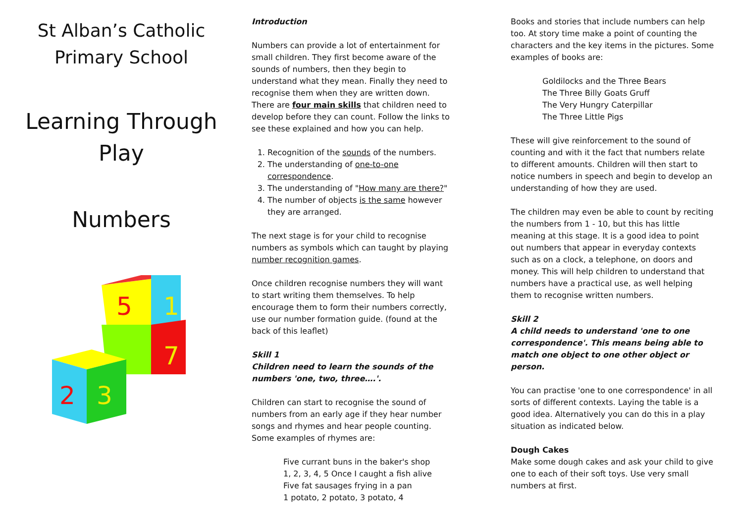St Alban’s Catholic
Primary School
Learning Through
Play
Numbers
5
1
7
2
3
Introduction
Numbers can provide a lot of entertainment for small children. They first become aware of the sounds of numbers, then they begin to understand what they mean. Finally they need to recognise them when they are written down.
There are four main skills that children need to develop before they can count. Follow the links to see these explained and how you can help.
1. Recognition of the sounds of the numbers.
2. The understanding of one-to-one correspondence.
3. The understanding of "How many are there?"
4. The number of objects is the same however they are arranged.
The next stage is for your child to recognise numbers as symbols which can taught by playing number recognition games.
Once children recognise numbers they will want to start writing them themselves. To help encourage them to form their numbers correctly, use our number formation guide. (found at the back of this leaflet)
Skill 1
Children need to learn the sounds of the numbers 'one, two, three….'.
Children can start to recognise the sound of numbers from an early age if they hear number songs and rhymes and hear people counting. Some examples of rhymes are:
Five currant buns in the baker's shop
1, 2, 3, 4, 5 Once I caught a fish alive
Five fat sausages frying in a pan
1 potato, 2 potato, 3 potato, 4
Books and stories that include numbers can help too. At story time make a point of counting the characters and the key items in the pictures. Some examples of books are:
Goldilocks and the Three Bears
The Three Billy Goats Gruff
The Very Hungry Caterpillar
The Three Little Pigs
These will give reinforcement to the sound of counting and with it the fact that numbers relate to different amounts. Children will then start to notice numbers in speech and begin to develop an understanding of how they are used.
The children may even be able to count by reciting the numbers from 1 - 10, but this has little meaning at this stage. It is a good idea to point out numbers that appear in everyday contexts such as on a clock, a telephone, on doors and money. This will help children to understand that numbers have a practical use, as well helping them to recognise written numbers.
Skill 2
A child needs to understand 'one to one correspondence'. This means being able to match one object to one other object or person.
You can practise 'one to one correspondence' in all sorts of different contexts. Laying the table is a good idea. Alternatively you can do this in a play situation as indicated below.
Dough Cakes
Make some dough cakes and ask your child to give one to each of their soft toys. Use very small numbers at first.